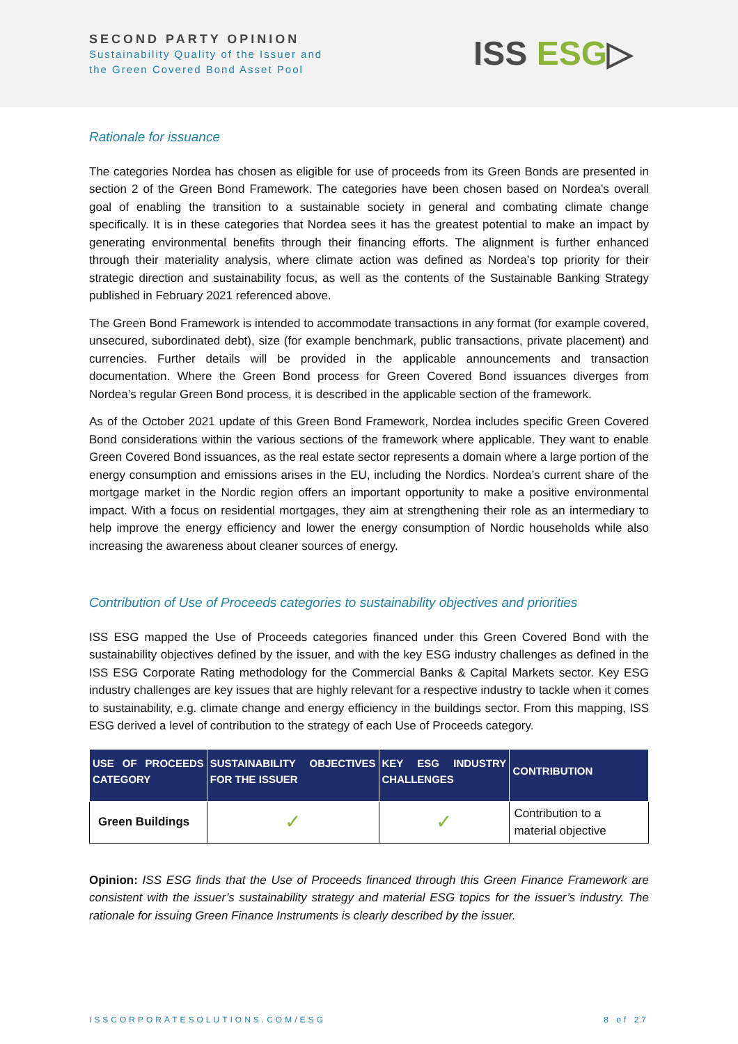SECOND PARTY OPINION
Sustainability Quality of the Issuer and
the Green Covered Bond Asset Pool
ISS ESG▷
Rationale for issuance
The categories Nordea has chosen as eligible for use of proceeds from its Green Bonds are presented in section 2 of the Green Bond Framework. The categories have been chosen based on Nordea’s overall goal of enabling the transition to a sustainable society in general and combating climate change specifically. It is in these categories that Nordea sees it has the greatest potential to make an impact by generating environmental benefits through their financing efforts. The alignment is further enhanced through their materiality analysis, where climate action was defined as Nordea’s top priority for their strategic direction and sustainability focus, as well as the contents of the Sustainable Banking Strategy published in February 2021 referenced above.
The Green Bond Framework is intended to accommodate transactions in any format (for example covered, unsecured, subordinated debt), size (for example benchmark, public transactions, private placement) and currencies. Further details will be provided in the applicable announcements and transaction documentation. Where the Green Bond process for Green Covered Bond issuances diverges from Nordea’s regular Green Bond process, it is described in the applicable section of the framework.
As of the October 2021 update of this Green Bond Framework, Nordea includes specific Green Covered Bond considerations within the various sections of the framework where applicable. They want to enable Green Covered Bond issuances, as the real estate sector represents a domain where a large portion of the energy consumption and emissions arises in the EU, including the Nordics. Nordea’s current share of the mortgage market in the Nordic region offers an important opportunity to make a positive environmental impact. With a focus on residential mortgages, they aim at strengthening their role as an intermediary to help improve the energy efficiency and lower the energy consumption of Nordic households while also increasing the awareness about cleaner sources of energy.
Contribution of Use of Proceeds categories to sustainability objectives and priorities
ISS ESG mapped the Use of Proceeds categories financed under this Green Covered Bond with the sustainability objectives defined by the issuer, and with the key ESG industry challenges as defined in the ISS ESG Corporate Rating methodology for the Commercial Banks & Capital Markets sector. Key ESG industry challenges are key issues that are highly relevant for a respective industry to tackle when it comes to sustainability, e.g. climate change and energy efficiency in the buildings sector. From this mapping, ISS ESG derived a level of contribution to the strategy of each Use of Proceeds category.
| USE OF PROCEEDS CATEGORY | SUSTAINABILITY OBJECTIVES FOR THE ISSUER | KEY ESG INDUSTRY CHALLENGES | CONTRIBUTION |
| --- | --- | --- | --- |
| Green Buildings | ✓ | ✓ | Contribution to a material objective |
Opinion: ISS ESG finds that the Use of Proceeds financed through this Green Finance Framework are consistent with the issuer’s sustainability strategy and material ESG topics for the issuer’s industry. The rationale for issuing Green Finance Instruments is clearly described by the issuer.
ISSCORPORATESOLUTIONS.COM/ESG 8 of 27